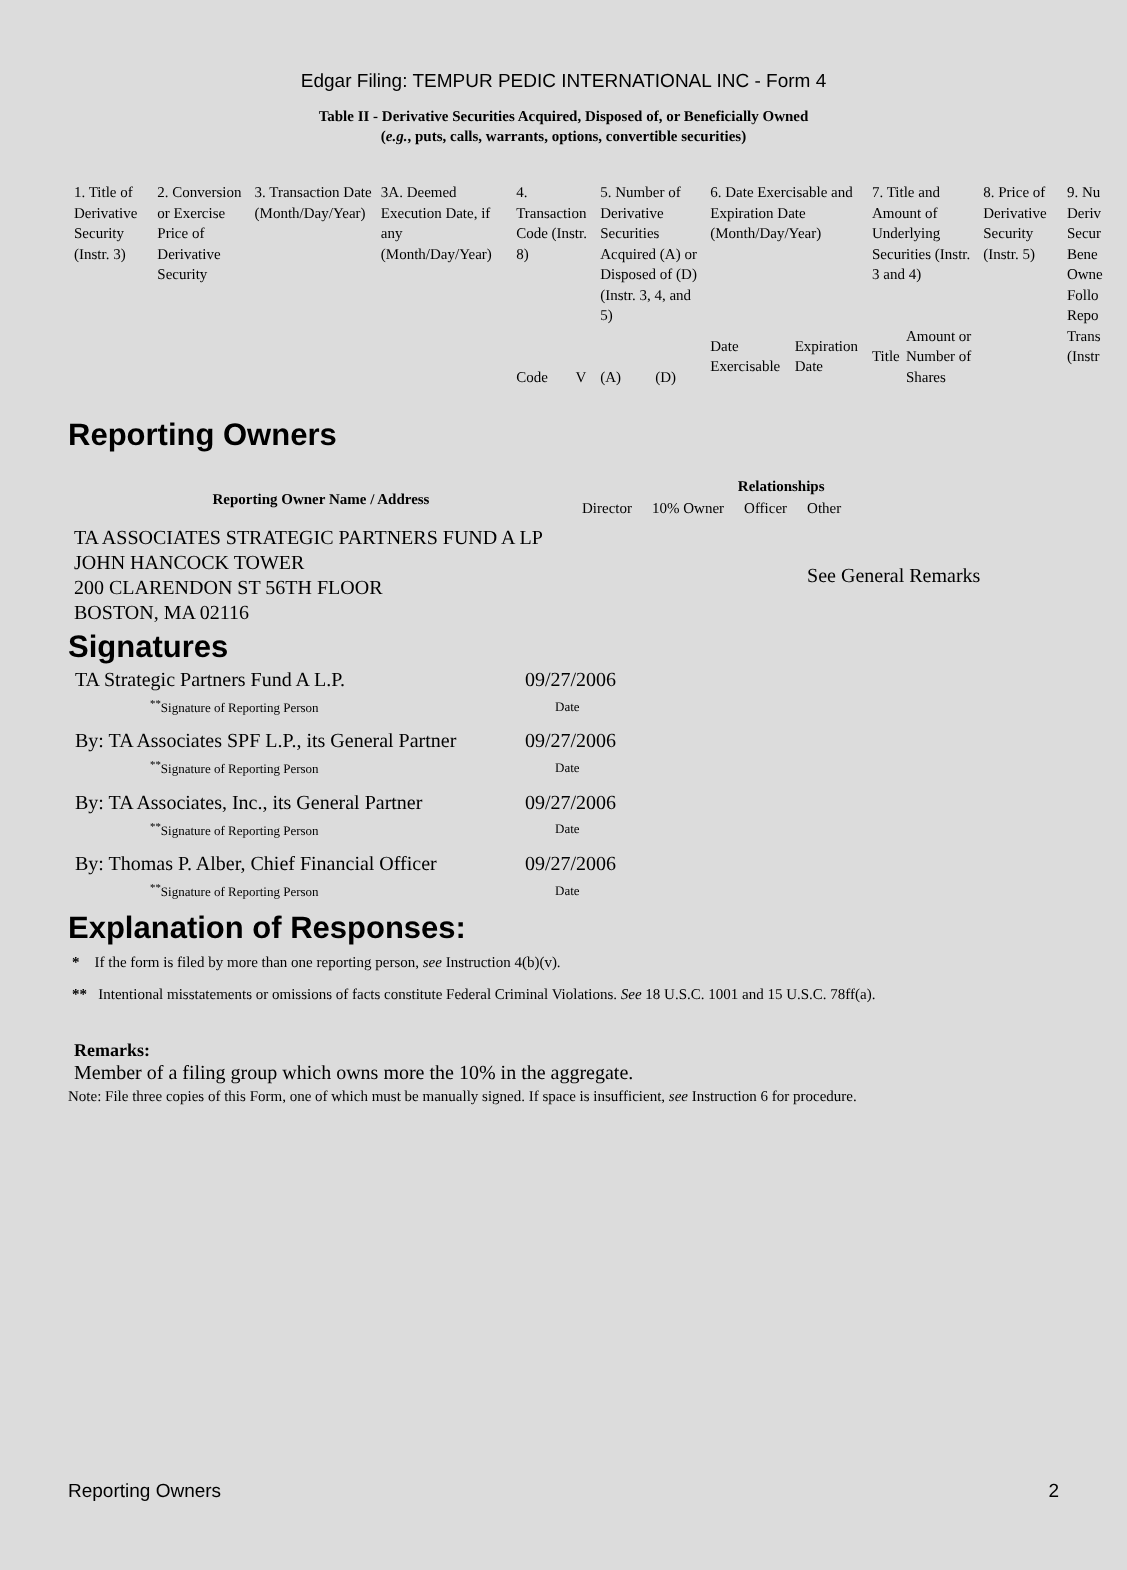Edgar Filing: TEMPUR PEDIC INTERNATIONAL INC - Form 4
Table II - Derivative Securities Acquired, Disposed of, or Beneficially Owned
(e.g., puts, calls, warrants, options, convertible securities)
| 1. Title of Derivative Security (Instr. 3) | 2. Conversion or Exercise Price of Derivative Security | 3. Transaction Date (Month/Day/Year) | 3A. Deemed Execution Date, if any (Month/Day/Year) | 4. Transaction Code (Instr. 8) | | 5. Number of Derivative Securities Acquired (A) or Disposed of (D) (Instr. 3, 4, and 5) | | 6. Date Exercisable and Expiration Date (Month/Day/Year) | | 7. Title and Amount of Underlying Securities (Instr. 3 and 4) | | 8. Price of Derivative Security (Instr. 5) | 9. Nu Deriv Secur Bene Owne Follo Repo Trans (Instr |
| | | | | Code | V | (A) | (D) | Date Exercisable | Expiration Date | Title | Amount or Number of Shares | | |
Reporting Owners
| Reporting Owner Name / Address | Relationships | | | |
| --- | --- | --- | --- | --- |
| | Director | 10% Owner | Officer | Other |
| TA ASSOCIATES STRATEGIC PARTNERS FUND A LP JOHN HANCOCK TOWER 200 CLARENDON ST 56TH FLOOR BOSTON, MA 02116 | | | | See General Remarks |
Signatures
| TA Strategic Partners Fund A L.P. | 09/27/2006 |
| <sup>**</sup> Signature of Reporting Person | Date |
| By: TA Associates SPF L.P., its General Partner | 09/27/2006 |
| <sup>**</sup> Signature of Reporting Person | Date |
| By: TA Associates, Inc., its General Partner | 09/27/2006 |
| <sup>**</sup> Signature of Reporting Person | Date |
| By: Thomas P. Alber, Chief Financial Officer | 09/27/2006 |
| <sup>**</sup> Signature of Reporting Person | Date |
Explanation of Responses:
* If the form is filed by more than one reporting person, see Instruction 4(b)(v).
** Intentional misstatements or omissions of facts constitute Federal Criminal Violations. See 18 U.S.C. 1001 and 15 U.S.C. 78ff(a).
Remarks:
Member of a filing group which owns more the 10% in the aggregate.
Note: File three copies of this Form, one of which must be manually signed. If space is insufficient, see Instruction 6 for procedure.
Reporting Owners 2